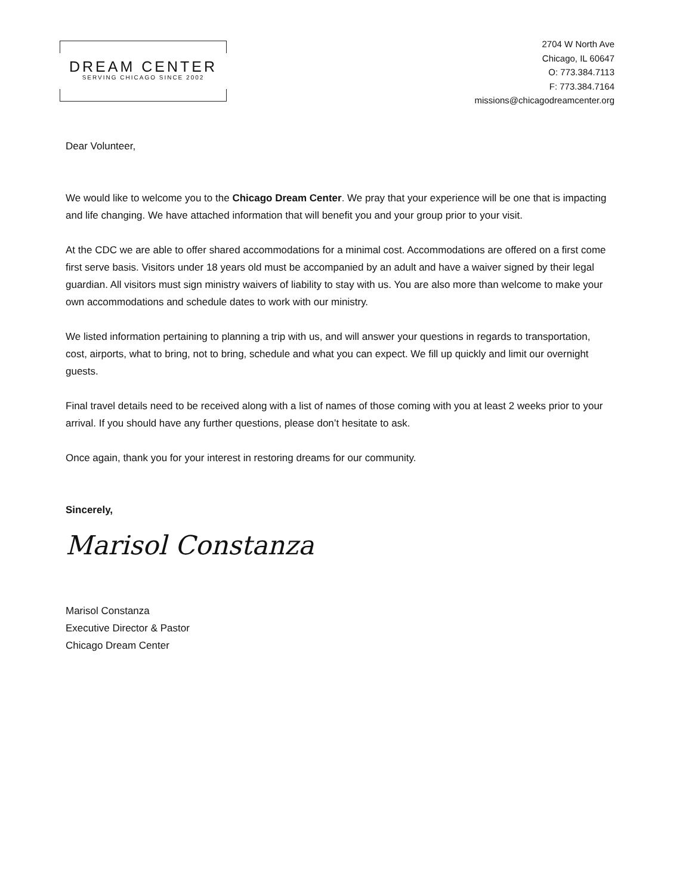DREAM CENTER
SERVING CHICAGO SINCE 2002
2704 W North Ave
Chicago, IL 60647
O: 773.384.7113
F: 773.384.7164
missions@chicagodreamcenter.org
Dear Volunteer,
We would like to welcome you to the Chicago Dream Center. We pray that your experience will be one that is impacting and life changing. We have attached information that will benefit you and your group prior to your visit.
At the CDC we are able to offer shared accommodations for a minimal cost. Accommodations are offered on a first come first serve basis. Visitors under 18 years old must be accompanied by an adult and have a waiver signed by their legal guardian. All visitors must sign ministry waivers of liability to stay with us. You are also more than welcome to make your own accommodations and schedule dates to work with our ministry.
We listed information pertaining to planning a trip with us, and will answer your questions in regards to transportation, cost, airports, what to bring, not to bring, schedule and what you can expect. We fill up quickly and limit our overnight guests.
Final travel details need to be received along with a list of names of those coming with you at least 2 weeks prior to your arrival. If you should have any further questions, please don’t hesitate to ask.
Once again, thank you for your interest in restoring dreams for our community.
Sincerely,
Marisol Constanza
Marisol Constanza
Executive Director & Pastor
Chicago Dream Center